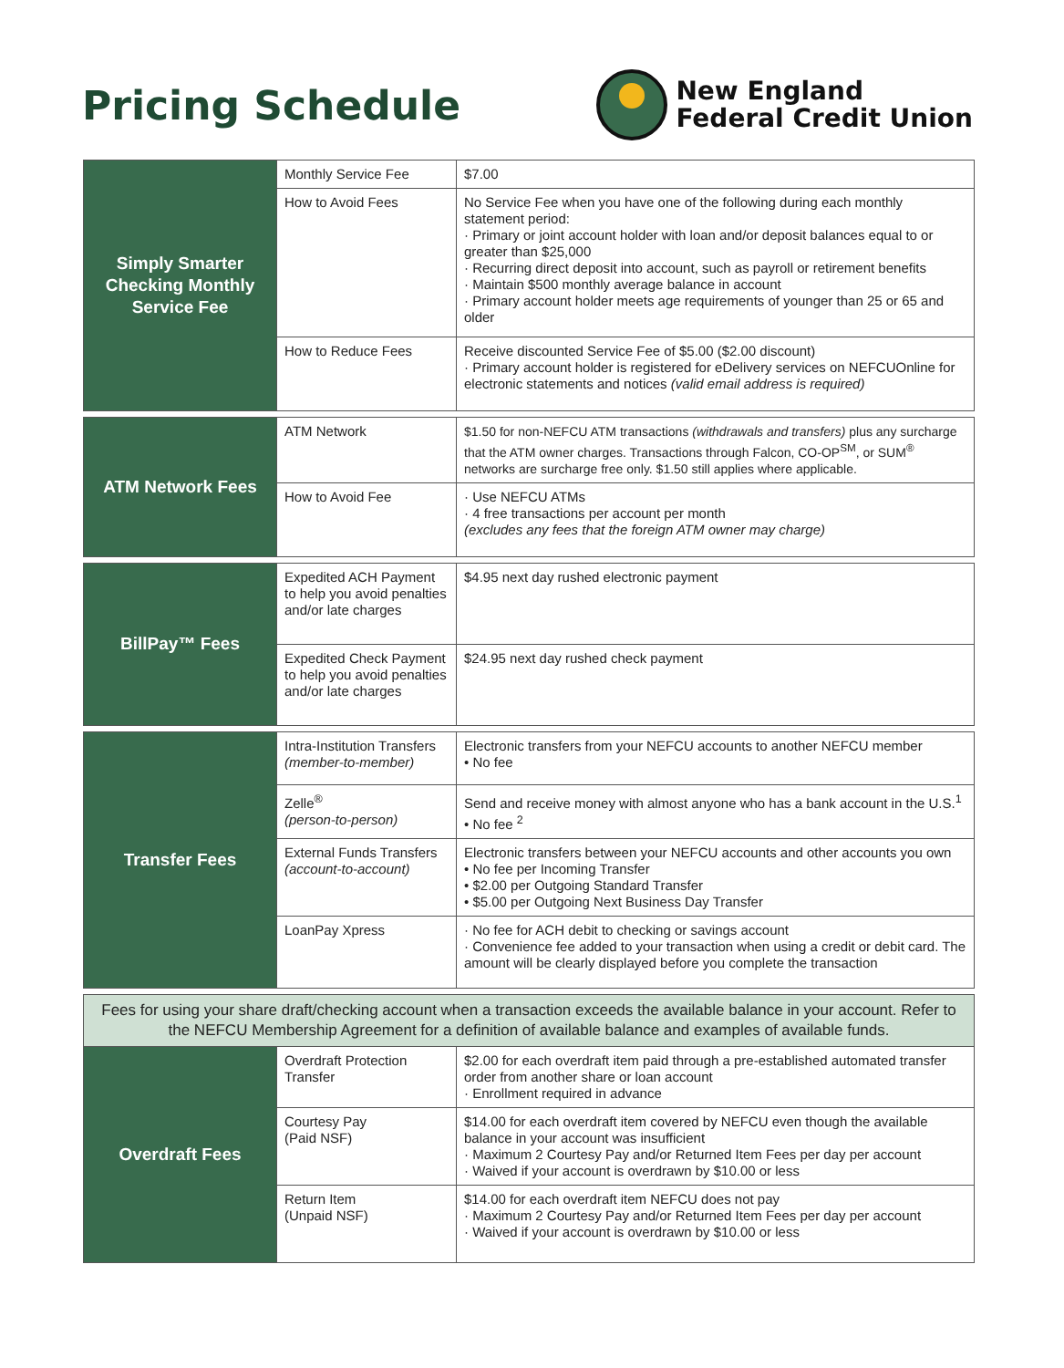Pricing Schedule
New England
Federal Credit Union
| Simply Smarter Checking Monthly Service Fee | Monthly Service Fee | $7.00 |
| | How to Avoid Fees | No Service Fee when you have one of the following during each monthly statement period: · Primary or joint account holder with loan and/or deposit balances equal to or greater than $25,000 · Recurring direct deposit into account, such as payroll or retirement benefits · Maintain $500 monthly average balance in account · Primary account holder meets age requirements of younger than 25 or 65 and older |
| | How to Reduce Fees | Receive discounted Service Fee of $5.00 ($2.00 discount) · Primary account holder is registered for eDelivery services on NEFCUOnline for electronic statements and notices (valid email address is required) |
| ATM Network Fees | ATM Network | $1.50 for non-NEFCU ATM transactions (withdrawals and transfers) plus any surcharge that the ATM owner charges. Transactions through Falcon, CO-OP<sup>SM</sup>, or SUM<sup>®</sup> networks are surcharge free only. $1.50 still applies where applicable. |
| | How to Avoid Fee | · Use NEFCU ATMs · 4 free transactions per account per month (excludes any fees that the foreign ATM owner may charge) |
| BillPay™ Fees | Expedited ACH Payment to help you avoid penalties and/or late charges | $4.95 next day rushed electronic payment |
| | Expedited Check Payment to help you avoid penalties and/or late charges | $24.95 next day rushed check payment |
| Transfer Fees | Intra-Institution Transfers (member-to-member) | Electronic transfers from your NEFCU accounts to another NEFCU member • No fee |
| | Zelle<sup>®</sup> (person-to-person) | Send and receive money with almost anyone who has a bank account in the U.S.<sup>1</sup> • No fee <sup>2</sup> |
| | External Funds Transfers (account-to-account) | Electronic transfers between your NEFCU accounts and other accounts you own • No fee per Incoming Transfer • $2.00 per Outgoing Standard Transfer • $5.00 per Outgoing Next Business Day Transfer |
| | LoanPay Xpress | · No fee for ACH debit to checking or savings account · Convenience fee added to your transaction when using a credit or debit card. The amount will be clearly displayed before you complete the transaction |
| Fees for using your share draft/checking account when a transaction exceeds the available balance in your account. Refer to the NEFCU Membership Agreement for a definition of available balance and examples of available funds. | | |
| Overdraft Fees | Overdraft Protection Transfer | $2.00 for each overdraft item paid through a pre-established automated transfer order from another share or loan account · Enrollment required in advance |
| | Courtesy Pay (Paid NSF) | $14.00 for each overdraft item covered by NEFCU even though the available balance in your account was insufficient · Maximum 2 Courtesy Pay and/or Returned Item Fees per day per account · Waived if your account is overdrawn by $10.00 or less |
| | Return Item (Unpaid NSF) | $14.00 for each overdraft item NEFCU does not pay · Maximum 2 Courtesy Pay and/or Returned Item Fees per day per account · Waived if your account is overdrawn by $10.00 or less |